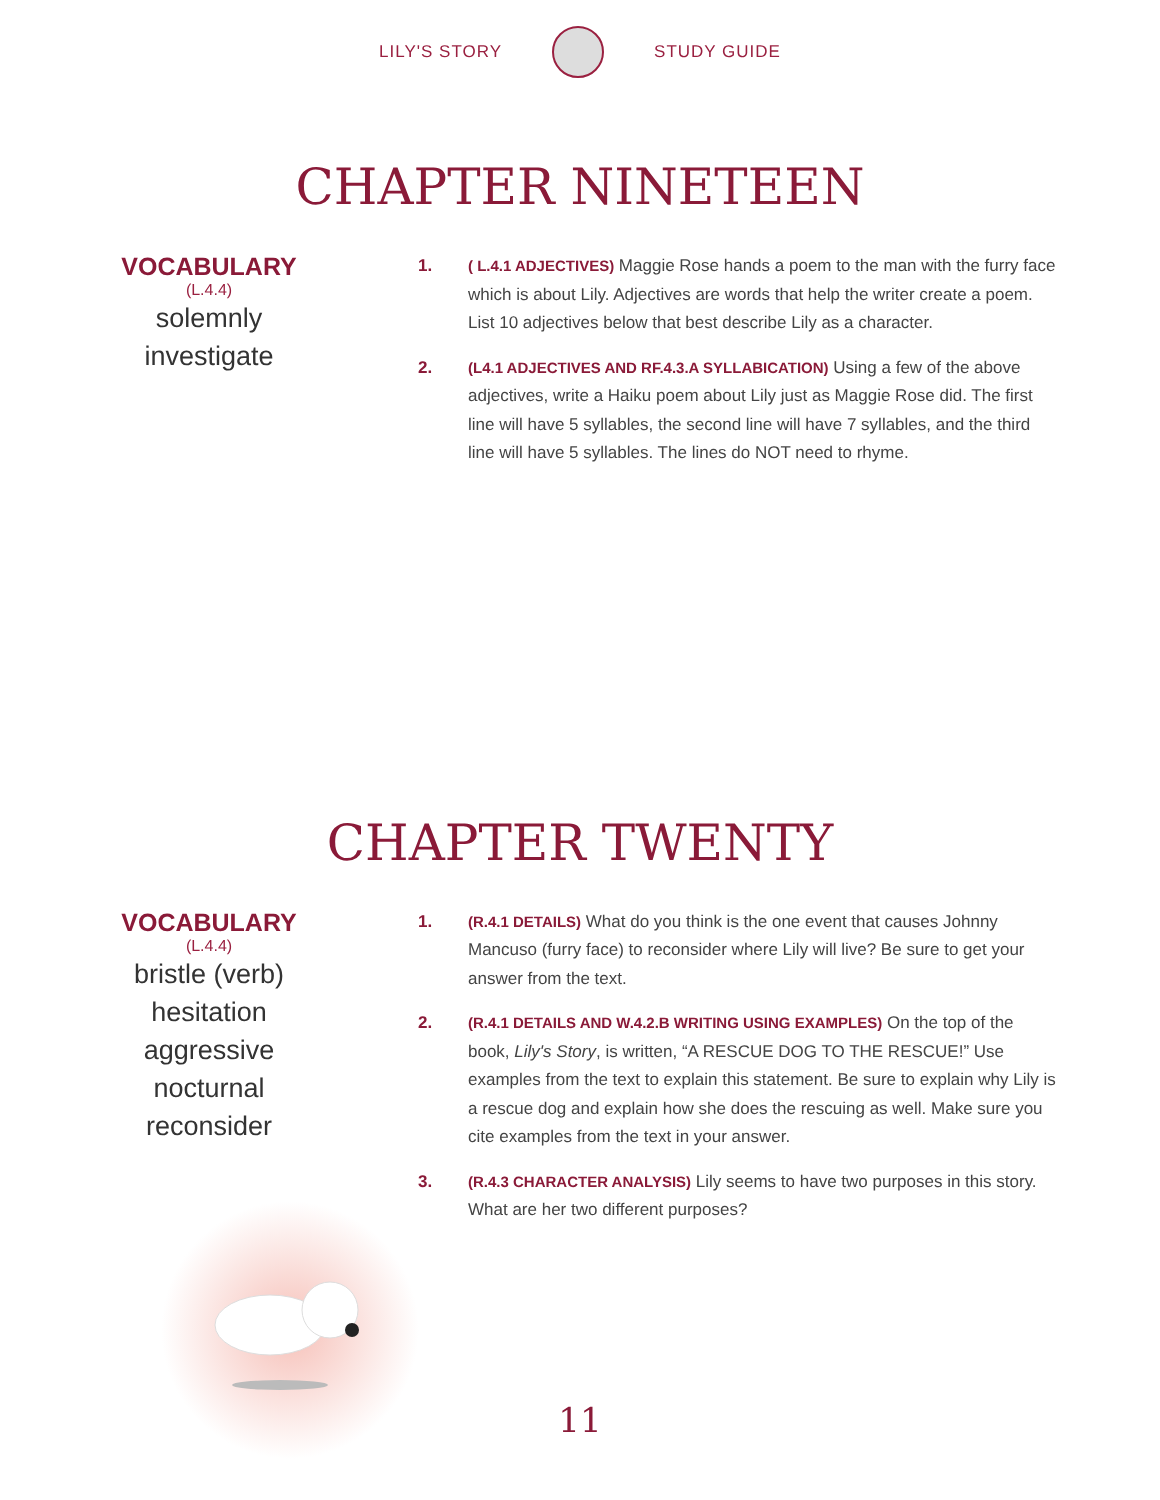LILY'S STORY STUDY GUIDE
CHAPTER NINETEEN
VOCABULARY
(L.4.4)
solemnly
investigate
1. ( L.4.1 ADJECTIVES) Maggie Rose hands a poem to the man with the furry face which is about Lily. Adjectives are words that help the writer create a poem. List 10 adjectives below that best describe Lily as a character.
2. (L4.1 ADJECTIVES AND RF.4.3.A SYLLABICATION) Using a few of the above adjectives, write a Haiku poem about Lily just as Maggie Rose did. The first line will have 5 syllables, the second line will have 7 syllables, and the third line will have 5 syllables. The lines do NOT need to rhyme.
CHAPTER TWENTY
VOCABULARY
(L.4.4)
bristle (verb)
hesitation
aggressive
nocturnal
reconsider
1. (R.4.1 DETAILS) What do you think is the one event that causes Johnny Mancuso (furry face) to reconsider where Lily will live? Be sure to get your answer from the text.
2. (R.4.1 DETAILS AND W.4.2.B WRITING USING EXAMPLES) On the top of the book, Lily's Story, is written, “A RESCUE DOG TO THE RESCUE!” Use examples from the text to explain this statement. Be sure to explain why Lily is a rescue dog and explain how she does the rescuing as well. Make sure you cite examples from the text in your answer.
3. (R.4.3 CHARACTER ANALYSIS) Lily seems to have two purposes in this story. What are her two different purposes?
11